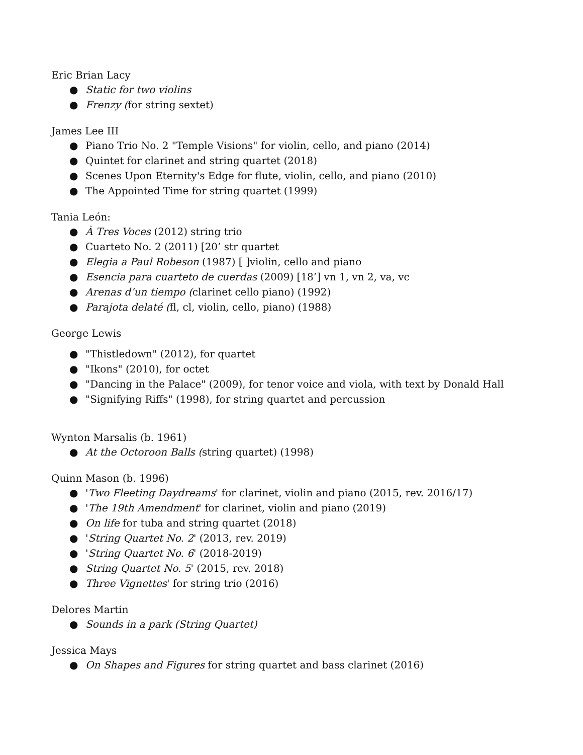Eric Brian Lacy
● Static for two violins
● Frenzy (for string sextet)
James Lee III
● Piano Trio No. 2 "Temple Visions" for violin, cello, and piano (2014)
● Quintet for clarinet and string quartet (2018)
● Scenes Upon Eternity's Edge for flute, violin, cello, and piano (2010)
● The Appointed Time for string quartet (1999)
Tania León:
● À Tres Voces (2012) string trio
● Cuarteto No. 2 (2011) [20’ str quartet
● Elegia a Paul Robeson (1987) [ ]violin, cello and piano
● Esencia para cuarteto de cuerdas (2009) [18’] vn 1, vn 2, va, vc
● Arenas d’un tiempo (clarinet cello piano) (1992)
● Parajota delaté (fl, cl, violin, cello, piano) (1988)
George Lewis
● "Thistledown" (2012), for quartet
● "Ikons" (2010), for octet
● "Dancing in the Palace" (2009), for tenor voice and viola, with text by Donald Hall
● "Signifying Riffs" (1998), for string quartet and percussion
Wynton Marsalis (b. 1961)
● At the Octoroon Balls (string quartet) (1998)
Quinn Mason (b. 1996)
● 'Two Fleeting Daydreams' for clarinet, violin and piano (2015, rev. 2016/17)
● 'The 19th Amendment' for clarinet, violin and piano (2019)
● On life for tuba and string quartet (2018)
● 'String Quartet No. 2' (2013, rev. 2019)
● 'String Quartet No. 6' (2018-2019)
● String Quartet No. 5' (2015, rev. 2018)
● Three Vignettes' for string trio (2016)
Delores Martin
● Sounds in a park (String Quartet)
Jessica Mays
● On Shapes and Figures for string quartet and bass clarinet (2016)